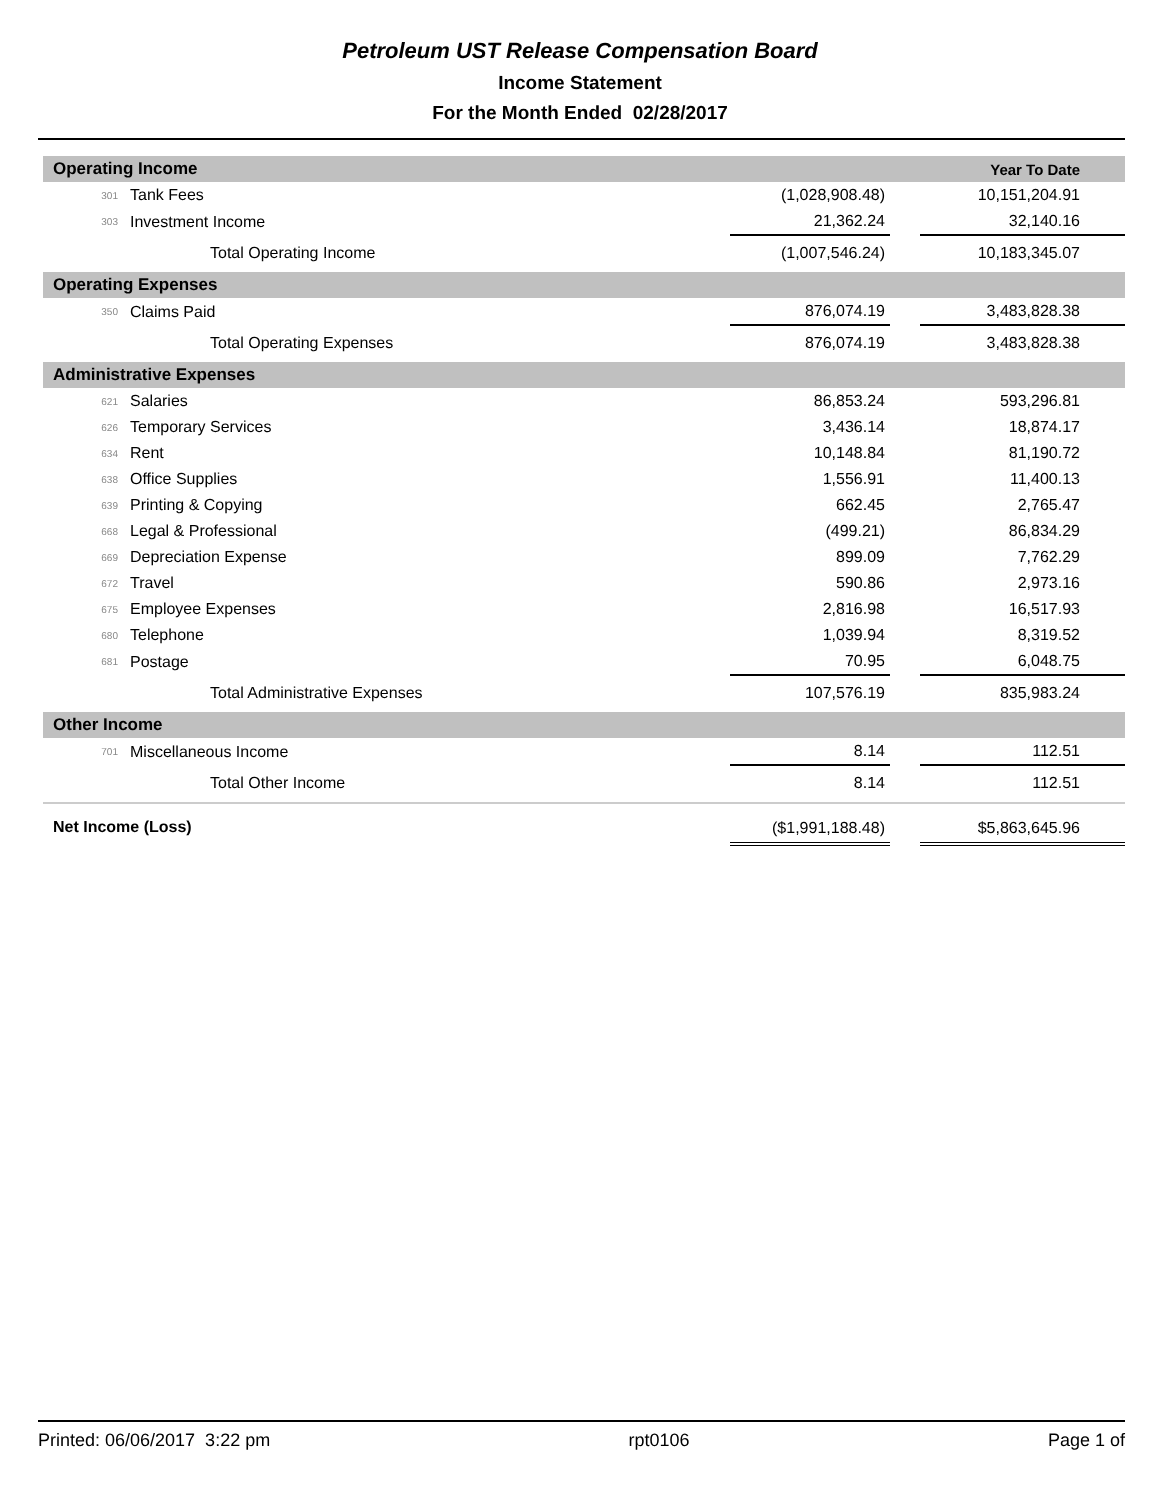Petroleum UST Release Compensation Board
Income Statement
For the Month Ended 02/28/2017
| Operating Income | | | | Year To Date |
| 301 | Tank Fees | (1,028,908.48) | | 10,151,204.91 |
| 303 | Investment Income | 21,362.24 | | 32,140.16 |
| | Total Operating Income | (1,007,546.24) | | 10,183,345.07 |
| Operating Expenses | | | | |
| 350 | Claims Paid | 876,074.19 | | 3,483,828.38 |
| | Total Operating Expenses | 876,074.19 | | 3,483,828.38 |
| Administrative Expenses | | | | |
| 621 | Salaries | 86,853.24 | | 593,296.81 |
| 626 | Temporary Services | 3,436.14 | | 18,874.17 |
| 634 | Rent | 10,148.84 | | 81,190.72 |
| 638 | Office Supplies | 1,556.91 | | 11,400.13 |
| 639 | Printing & Copying | 662.45 | | 2,765.47 |
| 668 | Legal & Professional | (499.21) | | 86,834.29 |
| 669 | Depreciation Expense | 899.09 | | 7,762.29 |
| 672 | Travel | 590.86 | | 2,973.16 |
| 675 | Employee Expenses | 2,816.98 | | 16,517.93 |
| 680 | Telephone | 1,039.94 | | 8,319.52 |
| 681 | Postage | 70.95 | | 6,048.75 |
| | Total Administrative Expenses | 107,576.19 | | 835,983.24 |
| Other Income | | | | |
| 701 | Miscellaneous Income | 8.14 | | 112.51 |
| | Total Other Income | 8.14 | | 112.51 |
| Net Income (Loss) | | ($1,991,188.48) | | $5,863,645.96 |
Printed: 06/06/2017 3:22 pm rpt0106 Page 1 of